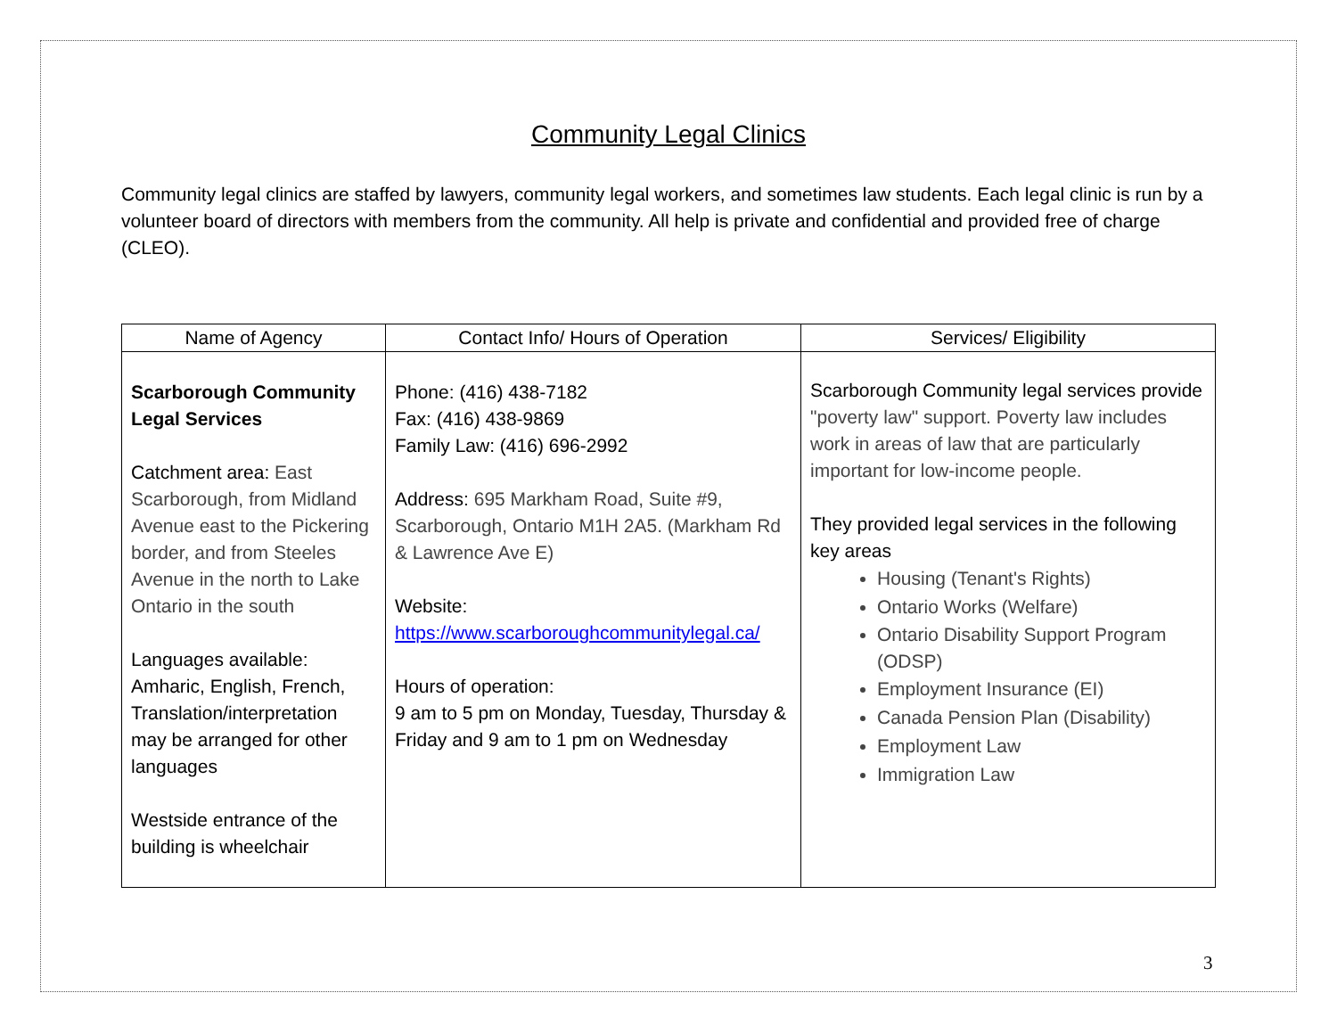Community Legal Clinics
Community legal clinics are staffed by lawyers, community legal workers, and sometimes law students. Each legal clinic is run by a volunteer board of directors with members from the community. All help is private and confidential and provided free of charge (CLEO).
| Name of Agency | Contact Info/ Hours of Operation | Services/ Eligibility |
| --- | --- | --- |
| Scarborough Community Legal Services Catchment area: East Scarborough, from Midland Avenue east to the Pickering border, and from Steeles Avenue in the north to Lake Ontario in the south Languages available: Amharic, English, French, Translation/interpretation may be arranged for other languages Westside entrance of the building is wheelchair | Phone: (416) 438-7182 Fax: (416) 438-9869 Family Law: (416) 696-2992 Address: 695 Markham Road, Suite #9, Scarborough, Ontario M1H 2A5. (Markham Rd & Lawrence Ave E) Website: https://www.scarboroughcommunitylegal.ca/ Hours of operation: 9 am to 5 pm on Monday, Tuesday, Thursday & Friday and 9 am to 1 pm on Wednesday | Scarborough Community legal services provide "poverty law" support. Poverty law includes work in areas of law that are particularly important for low-income people. They provided legal services in the following key areas Housing (Tenant's Rights) Ontario Works (Welfare) Ontario Disability Support Program (ODSP) Employment Insurance (EI) Canada Pension Plan (Disability) Employment Law Immigration Law |
3